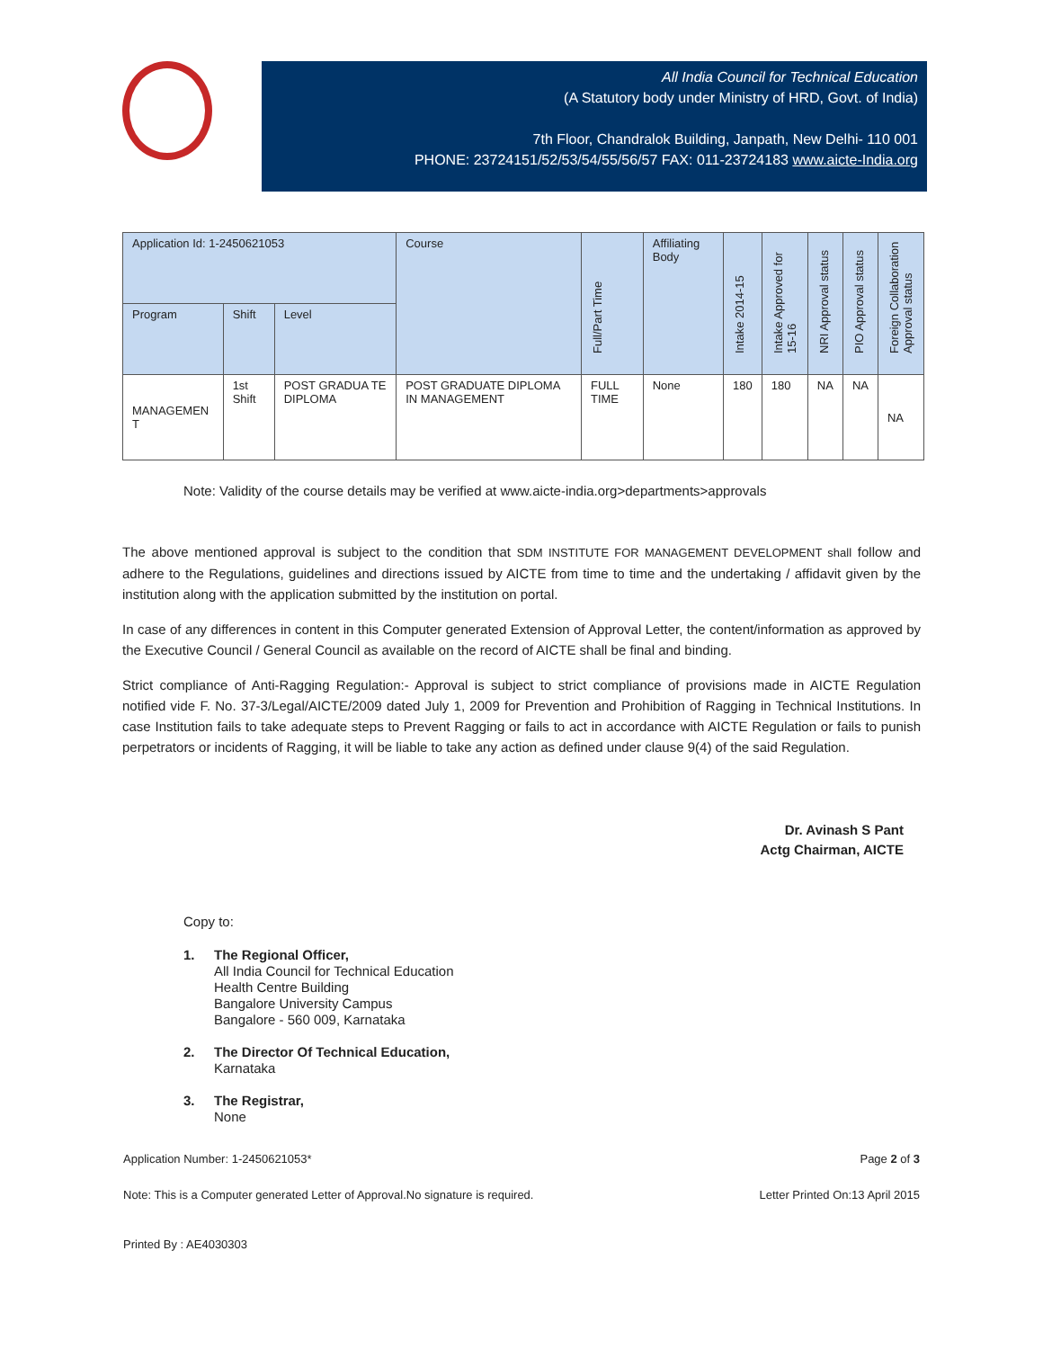All India Council for Technical Education
(A Statutory body under Ministry of HRD, Govt. of India)
7th Floor, Chandralok Building, Janpath, New Delhi- 110 001
PHONE: 23724151/52/53/54/55/56/57 FAX: 011-23724183 www.aicte-India.org
| Application Id: 1-2450621053 | | | Course | Full/Part Time | Affiliating Body | Intake 2014-15 | Intake Approved for 15-16 | NRI Approval status | PIO Approval status | Foreign Collaboration Approval status |
| --- | --- | --- | --- | --- | --- | --- | --- | --- | --- | --- |
| Program | Shift | Level | | | | | | | | |
| MANAGEMEN T | 1st Shift | POST GRADUA TE DIPLOMA | POST GRADUATE DIPLOMA IN MANAGEMENT | FULL TIME | None | 180 | 180 | NA | NA | NA |
Note: Validity of the course details may be verified at www.aicte-india.org>departments>approvals
The above mentioned approval is subject to the condition that SDM INSTITUTE FOR MANAGEMENT DEVELOPMENT shall follow and adhere to the Regulations, guidelines and directions issued by AICTE from time to time and the undertaking / affidavit given by the institution along with the application submitted by the institution on portal.
In case of any differences in content in this Computer generated Extension of Approval Letter, the content/information as approved by the Executive Council / General Council as available on the record of AICTE shall be final and binding.
Strict compliance of Anti-Ragging Regulation:- Approval is subject to strict compliance of provisions made in AICTE Regulation notified vide F. No. 37-3/Legal/AICTE/2009 dated July 1, 2009 for Prevention and Prohibition of Ragging in Technical Institutions. In case Institution fails to take adequate steps to Prevent Ragging or fails to act in accordance with AICTE Regulation or fails to punish perpetrators or incidents of Ragging, it will be liable to take any action as defined under clause 9(4) of the said Regulation.
Dr. Avinash S Pant
Actg Chairman, AICTE
Copy to:
1. The Regional Officer,
All India Council for Technical Education
Health Centre Building
Bangalore University Campus
Bangalore - 560 009, Karnataka
2. The Director Of Technical Education,
Karnataka
3. The Registrar,
None
Application Number: 1-2450621053* Page 2 of 3
Note: This is a Computer generated Letter of Approval.No signature is required. Letter Printed On:13 April 2015
Printed By : AE4030303